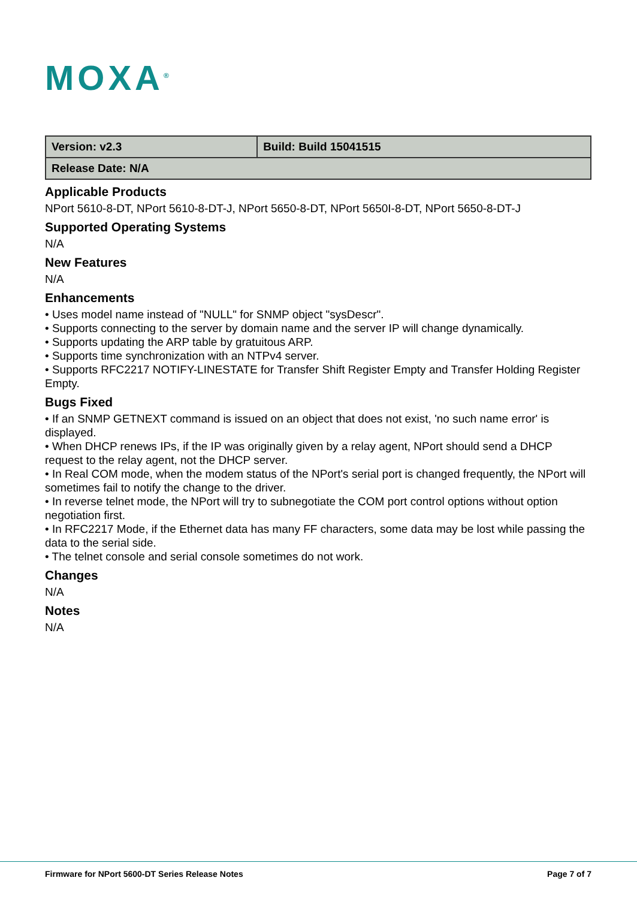MOXA<sup>®</sup>
| Version: v2.3 | Build: Build 15041515 |
| Release Date: N/A | |
Applicable Products
NPort 5610-8-DT, NPort 5610-8-DT-J, NPort 5650-8-DT, NPort 5650I-8-DT, NPort 5650-8-DT-J
Supported Operating Systems
N/A
New Features
N/A
Enhancements
• Uses model name instead of "NULL" for SNMP object "sysDescr".
• Supports connecting to the server by domain name and the server IP will change dynamically.
• Supports updating the ARP table by gratuitous ARP.
• Supports time synchronization with an NTPv4 server.
• Supports RFC2217 NOTIFY-LINESTATE for Transfer Shift Register Empty and Transfer Holding Register Empty.
Bugs Fixed
• If an SNMP GETNEXT command is issued on an object that does not exist, 'no such name error' is displayed.
• When DHCP renews IPs, if the IP was originally given by a relay agent, NPort should send a DHCP request to the relay agent, not the DHCP server.
• In Real COM mode, when the modem status of the NPort's serial port is changed frequently, the NPort will sometimes fail to notify the change to the driver.
• In reverse telnet mode, the NPort will try to subnegotiate the COM port control options without option negotiation first.
• In RFC2217 Mode, if the Ethernet data has many FF characters, some data may be lost while passing the data to the serial side.
• The telnet console and serial console sometimes do not work.
Changes
N/A
Notes
N/A
Firmware for NPort 5600-DT Series Release Notes Page 7 of 7